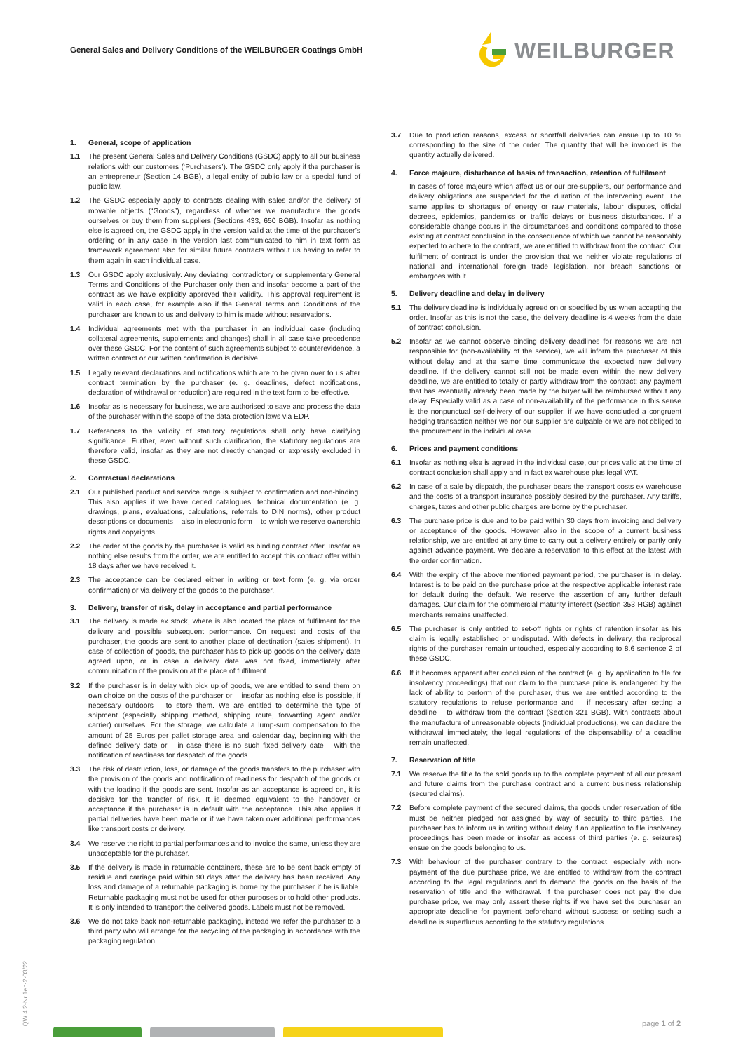General Sales and Delivery Conditions of the WEILBURGER Coatings GmbH
WEILBURGER
1. General, scope of application
1.1 The present General Sales and Delivery Conditions (GSDC) apply to all our business relations with our customers (‘Purchasers’). The GSDC only apply if the purchaser is an entrepreneur (Section 14 BGB), a legal entity of public law or a special fund of public law.
1.2 The GSDC especially apply to contracts dealing with sales and/or the delivery of movable objects (“Goods”), regardless of whether we manufacture the goods ourselves or buy them from suppliers (Sections 433, 650 BGB). Insofar as nothing else is agreed on, the GSDC apply in the version valid at the time of the purchaser’s ordering or in any case in the version last communicated to him in text form as framework agreement also for similar future contracts without us having to refer to them again in each individual case.
1.3 Our GSDC apply exclusively. Any deviating, contradictory or supplementary General Terms and Conditions of the Purchaser only then and insofar become a part of the contract as we have explicitly approved their validity. This approval requirement is valid in each case, for example also if the General Terms and Conditions of the purchaser are known to us and delivery to him is made without reservations.
1.4 Individual agreements met with the purchaser in an individual case (including collateral agreements, supplements and changes) shall in all case take precedence over these GSDC. For the content of such agreements subject to counterevidence, a written contract or our written confirmation is decisive.
1.5 Legally relevant declarations and notifications which are to be given over to us after contract termination by the purchaser (e. g. deadlines, defect notifications, declaration of withdrawal or reduction) are required in the text form to be effective.
1.6 Insofar as is necessary for business, we are authorised to save and process the data of the purchaser within the scope of the data protection laws via EDP.
1.7 References to the validity of statutory regulations shall only have clarifying significance. Further, even without such clarification, the statutory regulations are therefore valid, insofar as they are not directly changed or expressly excluded in these GSDC.
2. Contractual declarations
2.1 Our published product and service range is subject to confirmation and non-binding. This also applies if we have ceded catalogues, technical documentation (e. g. drawings, plans, evaluations, calculations, referrals to DIN norms), other product descriptions or documents – also in electronic form – to which we reserve ownership rights and copyrights.
2.2 The order of the goods by the purchaser is valid as binding contract offer. Insofar as nothing else results from the order, we are entitled to accept this contract offer within 18 days after we have received it.
2.3 The acceptance can be declared either in writing or text form (e. g. via order confirmation) or via delivery of the goods to the purchaser.
3. Delivery, transfer of risk, delay in acceptance and partial performance
3.1 The delivery is made ex stock, where is also located the place of fulfilment for the delivery and possible subsequent performance. On request and costs of the purchaser, the goods are sent to another place of destination (sales shipment). In case of collection of goods, the purchaser has to pick-up goods on the delivery date agreed upon, or in case a delivery date was not fixed, immediately after communication of the provision at the place of fulfilment.
3.2 If the purchaser is in delay with pick up of goods, we are entitled to send them on own choice on the costs of the purchaser or – insofar as nothing else is possible, if necessary outdoors – to store them. We are entitled to determine the type of shipment (especially shipping method, shipping route, forwarding agent and/or carrier) ourselves. For the storage, we calculate a lump-sum compensation to the amount of 25 Euros per pallet storage area and calendar day, beginning with the defined delivery date or – in case there is no such fixed delivery date – with the notification of readiness for despatch of the goods.
3.3 The risk of destruction, loss, or damage of the goods transfers to the purchaser with the provision of the goods and notification of readiness for despatch of the goods or with the loading if the goods are sent. Insofar as an acceptance is agreed on, it is decisive for the transfer of risk. It is deemed equivalent to the handover or acceptance if the purchaser is in default with the acceptance. This also applies if partial deliveries have been made or if we have taken over additional performances like transport costs or delivery.
3.4 We reserve the right to partial performances and to invoice the same, unless they are unacceptable for the purchaser.
3.5 If the delivery is made in returnable containers, these are to be sent back empty of residue and carriage paid within 90 days after the delivery has been received. Any loss and damage of a returnable packaging is borne by the purchaser if he is liable. Returnable packaging must not be used for other purposes or to hold other products. It is only intended to transport the delivered goods. Labels must not be removed.
3.6 We do not take back non-returnable packaging, instead we refer the purchaser to a third party who will arrange for the recycling of the packaging in accordance with the packaging regulation.
3.7 Due to production reasons, excess or shortfall deliveries can ensue up to 10 % corresponding to the size of the order. The quantity that will be invoiced is the quantity actually delivered.
4. Force majeure, disturbance of basis of transaction, retention of fulfilment
In cases of force majeure which affect us or our pre-suppliers, our performance and delivery obligations are suspended for the duration of the intervening event. The same applies to shortages of energy or raw materials, labour disputes, official decrees, epidemics, pandemics or traffic delays or business disturbances. If a considerable change occurs in the circumstances and conditions compared to those existing at contract conclusion in the consequence of which we cannot be reasonably expected to adhere to the contract, we are entitled to withdraw from the contract. Our fulfilment of contract is under the provision that we neither violate regulations of national and international foreign trade legislation, nor breach sanctions or embargoes with it.
5. Delivery deadline and delay in delivery
5.1 The delivery deadline is individually agreed on or specified by us when accepting the order. Insofar as this is not the case, the delivery deadline is 4 weeks from the date of contract conclusion.
5.2 Insofar as we cannot observe binding delivery deadlines for reasons we are not responsible for (non-availability of the service), we will inform the purchaser of this without delay and at the same time communicate the expected new delivery deadline. If the delivery cannot still not be made even within the new delivery deadline, we are entitled to totally or partly withdraw from the contract; any payment that has eventually already been made by the buyer will be reimbursed without any delay. Especially valid as a case of non-availability of the performance in this sense is the nonpunctual self-delivery of our supplier, if we have concluded a congruent hedging transaction neither we nor our supplier are culpable or we are not obliged to the procurement in the individual case.
6. Prices and payment conditions
6.1 Insofar as nothing else is agreed in the individual case, our prices valid at the time of contract conclusion shall apply and in fact ex warehouse plus legal VAT.
6.2 In case of a sale by dispatch, the purchaser bears the transport costs ex warehouse and the costs of a transport insurance possibly desired by the purchaser. Any tariffs, charges, taxes and other public charges are borne by the purchaser.
6.3 The purchase price is due and to be paid within 30 days from invoicing and delivery or acceptance of the goods. However also in the scope of a current business relationship, we are entitled at any time to carry out a delivery entirely or partly only against advance payment. We declare a reservation to this effect at the latest with the order confirmation.
6.4 With the expiry of the above mentioned payment period, the purchaser is in delay. Interest is to be paid on the purchase price at the respective applicable interest rate for default during the default. We reserve the assertion of any further default damages. Our claim for the commercial maturity interest (Section 353 HGB) against merchants remains unaffected.
6.5 The purchaser is only entitled to set-off rights or rights of retention insofar as his claim is legally established or undisputed. With defects in delivery, the reciprocal rights of the purchaser remain untouched, especially according to 8.6 sentence 2 of these GSDC.
6.6 If it becomes apparent after conclusion of the contract (e. g. by application to file for insolvency proceedings) that our claim to the purchase price is endangered by the lack of ability to perform of the purchaser, thus we are entitled according to the statutory regulations to refuse performance and – if necessary after setting a deadline – to withdraw from the contract (Section 321 BGB). With contracts about the manufacture of unreasonable objects (individual productions), we can declare the withdrawal immediately; the legal regulations of the dispensability of a deadline remain unaffected.
7. Reservation of title
7.1 We reserve the title to the sold goods up to the complete payment of all our present and future claims from the purchase contract and a current business relationship (secured claims).
7.2 Before complete payment of the secured claims, the goods under reservation of title must be neither pledged nor assigned by way of security to third parties. The purchaser has to inform us in writing without delay if an application to file insolvency proceedings has been made or insofar as access of third parties (e. g. seizures) ensue on the goods belonging to us.
7.3 With behaviour of the purchaser contrary to the contract, especially with non-payment of the due purchase price, we are entitled to withdraw from the contract according to the legal regulations and to demand the goods on the basis of the reservation of title and the withdrawal. If the purchaser does not pay the due purchase price, we may only assert these rights if we have set the purchaser an appropriate deadline for payment beforehand without success or setting such a deadline is superfluous according to the statutory regulations.
QW 4.2-Nr.1en-2-03/22
page 1 of 2